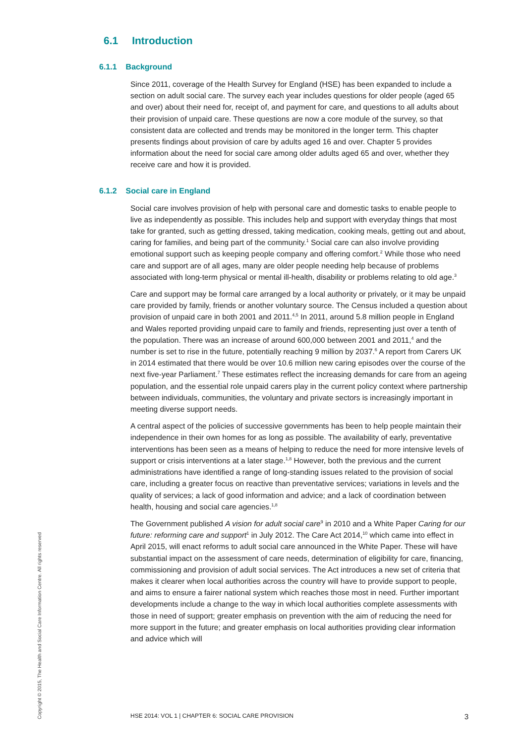6.1 Introduction
6.1.1 Background
Since 2011, coverage of the Health Survey for England (HSE) has been expanded to include a section on adult social care. The survey each year includes questions for older people (aged 65 and over) about their need for, receipt of, and payment for care, and questions to all adults about their provision of unpaid care. These questions are now a core module of the survey, so that consistent data are collected and trends may be monitored in the longer term. This chapter presents findings about provision of care by adults aged 16 and over. Chapter 5 provides information about the need for social care among older adults aged 65 and over, whether they receive care and how it is provided.
6.1.2 Social care in England
Social care involves provision of help with personal care and domestic tasks to enable people to live as independently as possible. This includes help and support with everyday things that most take for granted, such as getting dressed, taking medication, cooking meals, getting out and about, caring for families, and being part of the community.<sup>1</sup> Social care can also involve providing emotional support such as keeping people company and offering comfort.<sup>2</sup> While those who need care and support are of all ages, many are older people needing help because of problems associated with long-term physical or mental ill-health, disability or problems relating to old age.<sup>3</sup>
Care and support may be formal care arranged by a local authority or privately, or it may be unpaid care provided by family, friends or another voluntary source. The Census included a question about provision of unpaid care in both 2001 and 2011.<sup>4,5</sup> In 2011, around 5.8 million people in England and Wales reported providing unpaid care to family and friends, representing just over a tenth of the population. There was an increase of around 600,000 between 2001 and 2011,<sup>4</sup> and the number is set to rise in the future, potentially reaching 9 million by 2037.<sup>6</sup> A report from Carers UK in 2014 estimated that there would be over 10.6 million new caring episodes over the course of the next five-year Parliament.<sup>7</sup> These estimates reflect the increasing demands for care from an ageing population, and the essential role unpaid carers play in the current policy context where partnership between individuals, communities, the voluntary and private sectors is increasingly important in meeting diverse support needs.
A central aspect of the policies of successive governments has been to help people maintain their independence in their own homes for as long as possible. The availability of early, preventative interventions has been seen as a means of helping to reduce the need for more intensive levels of support or crisis interventions at a later stage.<sup>1,8</sup> However, both the previous and the current administrations have identified a range of long-standing issues related to the provision of social care, including a greater focus on reactive than preventative services; variations in levels and the quality of services; a lack of good information and advice; and a lack of coordination between health, housing and social care agencies.<sup>1,8</sup>
The Government published A vision for adult social care<sup>9</sup> in 2010 and a White Paper Caring for our future: reforming care and support<sup>1</sup> in July 2012. The Care Act 2014,<sup>10</sup> which came into effect in April 2015, will enact reforms to adult social care announced in the White Paper. These will have substantial impact on the assessment of care needs, determination of eligibility for care, financing, commissioning and provision of adult social services. The Act introduces a new set of criteria that makes it clearer when local authorities across the country will have to provide support to people, and aims to ensure a fairer national system which reaches those most in need. Further important developments include a change to the way in which local authorities complete assessments with those in need of support; greater emphasis on prevention with the aim of reducing the need for more support in the future; and greater emphasis on local authorities providing clear information and advice which will
Copyright © 2015, The Health and Social Care Information Centre. All rights reserved
HSE 2014: VOL 1 | CHAPTER 6: SOCIAL CARE PROVISION 3